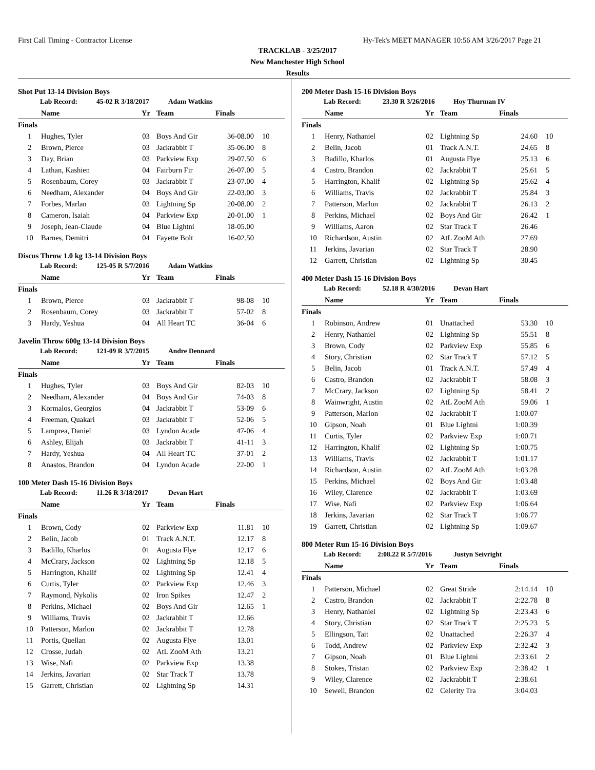First Call Timing - Contractor License Hy-Tek's MEET MANAGER 10:56 AM 3/26/2017 Page 21
TRACKLAB - 3/25/2017
New Manchester High School
Results
Shot Put 13-14 Division Boys
Lab Record: 45-02 R 3/18/2017 Adam Watkins
| | Name | Yr | Team | Finals | |
| --- | --- | --- | --- | --- | --- |
| Finals | | | | | |
| 1 | Hughes, Tyler | 03 | Boys And Gir | 36-08.00 | 10 |
| 2 | Brown, Pierce | 03 | Jackrabbit T | 35-06.00 | 8 |
| 3 | Day, Brian | 03 | Parkview Exp | 29-07.50 | 6 |
| 4 | Lathan, Kashien | 04 | Fairburn Fir | 26-07.00 | 5 |
| 5 | Rosenbaum, Corey | 03 | Jackrabbit T | 23-07.00 | 4 |
| 6 | Needham, Alexander | 04 | Boys And Gir | 22-03.00 | 3 |
| 7 | Forbes, Marlan | 03 | Lightning Sp | 20-08.00 | 2 |
| 8 | Cameron, Isaiah | 04 | Parkview Exp | 20-01.00 | 1 |
| 9 | Joseph, Jean-Claude | 04 | Blue Lightni | 18-05.00 | |
| 10 | Barnes, Demitri | 04 | Fayette Bolt | 16-02.50 | |
Discus Throw 1.0 kg 13-14 Division Boys
Lab Record: 125-05 R 5/7/2016 Adam Watkins
| | Name | Yr | Team | Finals | |
| --- | --- | --- | --- | --- | --- |
| Finals | | | | | |
| 1 | Brown, Pierce | 03 | Jackrabbit T | 98-08 | 10 |
| 2 | Rosenbaum, Corey | 03 | Jackrabbit T | 57-02 | 8 |
| 3 | Hardy, Yeshua | 04 | All Heart TC | 36-04 | 6 |
Javelin Throw 600g 13-14 Division Boys
Lab Record: 121-09 R 3/7/2015 Andre Dennard
| | Name | Yr | Team | Finals | |
| --- | --- | --- | --- | --- | --- |
| Finals | | | | | |
| 1 | Hughes, Tyler | 03 | Boys And Gir | 82-03 | 10 |
| 2 | Needham, Alexander | 04 | Boys And Gir | 74-03 | 8 |
| 3 | Kormalos, Georgios | 04 | Jackrabbit T | 53-09 | 6 |
| 4 | Freeman, Quakari | 03 | Jackrabbit T | 52-06 | 5 |
| 5 | Lamprea, Daniel | 03 | Lyndon Acade | 47-06 | 4 |
| 6 | Ashley, Elijah | 03 | Jackrabbit T | 41-11 | 3 |
| 7 | Hardy, Yeshua | 04 | All Heart TC | 37-01 | 2 |
| 8 | Anastos, Brandon | 04 | Lyndon Acade | 22-00 | 1 |
100 Meter Dash 15-16 Division Boys
Lab Record: 11.26 R 3/18/2017 Devan Hart
| | Name | Yr | Team | Finals | |
| --- | --- | --- | --- | --- | --- |
| Finals | | | | | |
| 1 | Brown, Cody | 02 | Parkview Exp | 11.81 | 10 |
| 2 | Belin, Jacob | 01 | Track A.N.T. | 12.17 | 8 |
| 3 | Badillo, Kharlos | 01 | Augusta Flye | 12.17 | 6 |
| 4 | McCrary, Jackson | 02 | Lightning Sp | 12.18 | 5 |
| 5 | Harrington, Khalif | 02 | Lightning Sp | 12.41 | 4 |
| 6 | Curtis, Tyler | 02 | Parkview Exp | 12.46 | 3 |
| 7 | Raymond, Nykolis | 02 | Iron Spikes | 12.47 | 2 |
| 8 | Perkins, Michael | 02 | Boys And Gir | 12.65 | 1 |
| 9 | Williams, Travis | 02 | Jackrabbit T | 12.66 | |
| 10 | Patterson, Marlon | 02 | Jackrabbit T | 12.78 | |
| 11 | Portis, Quellan | 02 | Augusta Flye | 13.01 | |
| 12 | Crosse, Judah | 02 | AtL ZooM Ath | 13.21 | |
| 13 | Wise, Nafi | 02 | Parkview Exp | 13.38 | |
| 14 | Jerkins, Javarian | 02 | Star Track T | 13.78 | |
| 15 | Garrett, Christian | 02 | Lightning Sp | 14.31 | |
200 Meter Dash 15-16 Division Boys
Lab Record: 23.30 R 3/26/2016 Hoy Thurman IV
| | Name | Yr | Team | Finals | |
| --- | --- | --- | --- | --- | --- |
| Finals | | | | | |
| 1 | Henry, Nathaniel | 02 | Lightning Sp | 24.60 | 10 |
| 2 | Belin, Jacob | 01 | Track A.N.T. | 24.65 | 8 |
| 3 | Badillo, Kharlos | 01 | Augusta Flye | 25.13 | 6 |
| 4 | Castro, Brandon | 02 | Jackrabbit T | 25.61 | 5 |
| 5 | Harrington, Khalif | 02 | Lightning Sp | 25.62 | 4 |
| 6 | Williams, Travis | 02 | Jackrabbit T | 25.84 | 3 |
| 7 | Patterson, Marlon | 02 | Jackrabbit T | 26.13 | 2 |
| 8 | Perkins, Michael | 02 | Boys And Gir | 26.42 | 1 |
| 9 | Williams, Aaron | 02 | Star Track T | 26.46 | |
| 10 | Richardson, Austin | 02 | AtL ZooM Ath | 27.69 | |
| 11 | Jerkins, Javarian | 02 | Star Track T | 28.90 | |
| 12 | Garrett, Christian | 02 | Lightning Sp | 30.45 | |
400 Meter Dash 15-16 Division Boys
Lab Record: 52.18 R 4/30/2016 Devan Hart
| | Name | Yr | Team | Finals | |
| --- | --- | --- | --- | --- | --- |
| Finals | | | | | |
| 1 | Robinson, Andrew | 01 | Unattached | 53.30 | 10 |
| 2 | Henry, Nathaniel | 02 | Lightning Sp | 55.51 | 8 |
| 3 | Brown, Cody | 02 | Parkview Exp | 55.85 | 6 |
| 4 | Story, Christian | 02 | Star Track T | 57.12 | 5 |
| 5 | Belin, Jacob | 01 | Track A.N.T. | 57.49 | 4 |
| 6 | Castro, Brandon | 02 | Jackrabbit T | 58.08 | 3 |
| 7 | McCrary, Jackson | 02 | Lightning Sp | 58.41 | 2 |
| 8 | Wainwright, Austin | 02 | AtL ZooM Ath | 59.06 | 1 |
| 9 | Patterson, Marlon | 02 | Jackrabbit T | 1:00.07 | |
| 10 | Gipson, Noah | 01 | Blue Lightni | 1:00.39 | |
| 11 | Curtis, Tyler | 02 | Parkview Exp | 1:00.71 | |
| 12 | Harrington, Khalif | 02 | Lightning Sp | 1:00.75 | |
| 13 | Williams, Travis | 02 | Jackrabbit T | 1:01.17 | |
| 14 | Richardson, Austin | 02 | AtL ZooM Ath | 1:03.28 | |
| 15 | Perkins, Michael | 02 | Boys And Gir | 1:03.48 | |
| 16 | Wiley, Clarence | 02 | Jackrabbit T | 1:03.69 | |
| 17 | Wise, Nafi | 02 | Parkview Exp | 1:06.64 | |
| 18 | Jerkins, Javarian | 02 | Star Track T | 1:06.77 | |
| 19 | Garrett, Christian | 02 | Lightning Sp | 1:09.67 | |
800 Meter Run 15-16 Division Boys
Lab Record: 2:08.22 R 5/7/2016 Justyn Seivright
| | Name | Yr | Team | Finals | |
| --- | --- | --- | --- | --- | --- |
| Finals | | | | | |
| 1 | Patterson, Michael | 02 | Great Stride | 2:14.14 | 10 |
| 2 | Castro, Brandon | 02 | Jackrabbit T | 2:22.78 | 8 |
| 3 | Henry, Nathaniel | 02 | Lightning Sp | 2:23.43 | 6 |
| 4 | Story, Christian | 02 | Star Track T | 2:25.23 | 5 |
| 5 | Ellingson, Tait | 02 | Unattached | 2:26.37 | 4 |
| 6 | Todd, Andrew | 02 | Parkview Exp | 2:32.42 | 3 |
| 7 | Gipson, Noah | 01 | Blue Lightni | 2:33.61 | 2 |
| 8 | Stokes, Tristan | 02 | Parkview Exp | 2:38.42 | 1 |
| 9 | Wiley, Clarence | 02 | Jackrabbit T | 2:38.61 | |
| 10 | Sewell, Brandon | 02 | Celerity Tra | 3:04.03 | |